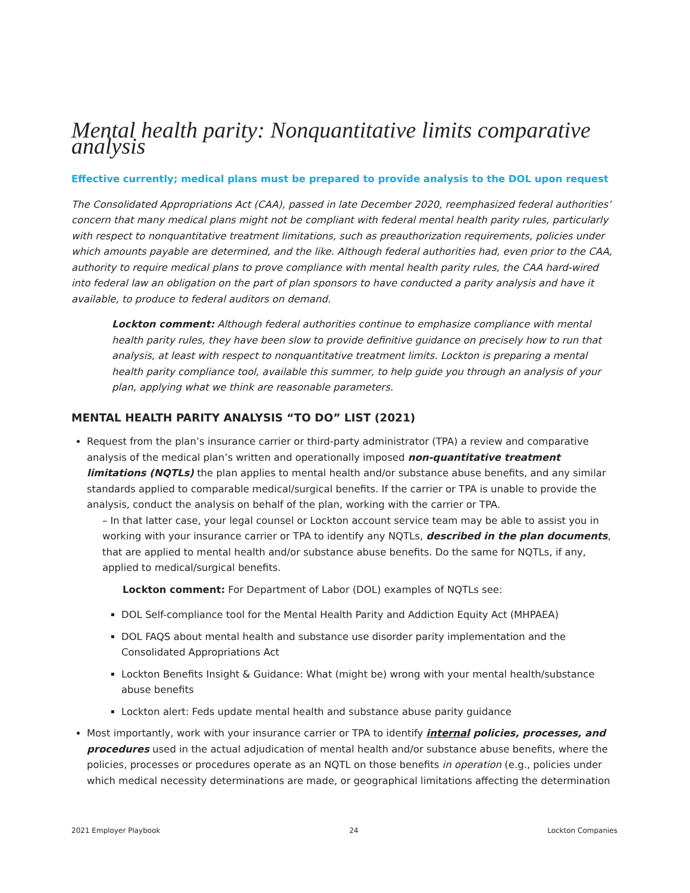Mental health parity: Nonquantitative limits comparative analysis
Effective currently; medical plans must be prepared to provide analysis to the DOL upon request
The Consolidated Appropriations Act (CAA), passed in late December 2020, reemphasized federal authorities’ concern that many medical plans might not be compliant with federal mental health parity rules, particularly with respect to nonquantitative treatment limitations, such as preauthorization requirements, policies under which amounts payable are determined, and the like. Although federal authorities had, even prior to the CAA, authority to require medical plans to prove compliance with mental health parity rules, the CAA hard-wired into federal law an obligation on the part of plan sponsors to have conducted a parity analysis and have it available, to produce to federal auditors on demand.
Lockton comment: Although federal authorities continue to emphasize compliance with mental health parity rules, they have been slow to provide definitive guidance on precisely how to run that analysis, at least with respect to nonquantitative treatment limits. Lockton is preparing a mental health parity compliance tool, available this summer, to help guide you through an analysis of your plan, applying what we think are reasonable parameters.
MENTAL HEALTH PARITY ANALYSIS “TO DO” LIST (2021)
Request from the plan’s insurance carrier or third-party administrator (TPA) a review and comparative analysis of the medical plan’s written and operationally imposed non-quantitative treatment limitations (NQTLs) the plan applies to mental health and/or substance abuse benefits, and any similar standards applied to comparable medical/surgical benefits. If the carrier or TPA is unable to provide the analysis, conduct the analysis on behalf of the plan, working with the carrier or TPA.
– In that latter case, your legal counsel or Lockton account service team may be able to assist you in working with your insurance carrier or TPA to identify any NQTLs, described in the plan documents, that are applied to mental health and/or substance abuse benefits. Do the same for NQTLs, if any, applied to medical/surgical benefits.
Lockton comment: For Department of Labor (DOL) examples of NQTLs see:
DOL Self-compliance tool for the Mental Health Parity and Addiction Equity Act (MHPAEA)
DOL FAQS about mental health and substance use disorder parity implementation and the Consolidated Appropriations Act
Lockton Benefits Insight & Guidance: What (might be) wrong with your mental health/substance abuse benefits
Lockton alert: Feds update mental health and substance abuse parity guidance
Most importantly, work with your insurance carrier or TPA to identify internal policies, processes, and procedures used in the actual adjudication of mental health and/or substance abuse benefits, where the policies, processes or procedures operate as an NQTL on those benefits in operation (e.g., policies under which medical necessity determinations are made, or geographical limitations affecting the determination
2021 Employer Playbook 24 Lockton Companies